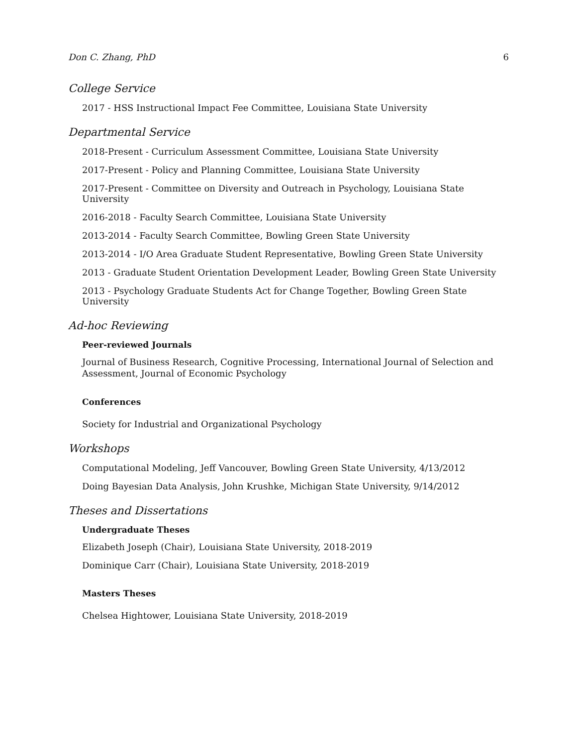Don C. Zhang, PhD 6
College Service
2017 - HSS Instructional Impact Fee Committee, Louisiana State University
Departmental Service
2018-Present - Curriculum Assessment Committee, Louisiana State University
2017-Present - Policy and Planning Committee, Louisiana State University
2017-Present - Committee on Diversity and Outreach in Psychology, Louisiana State University
2016-2018 - Faculty Search Committee, Louisiana State University
2013-2014 - Faculty Search Committee, Bowling Green State University
2013-2014 - I/O Area Graduate Student Representative, Bowling Green State University
2013 - Graduate Student Orientation Development Leader, Bowling Green State University
2013 - Psychology Graduate Students Act for Change Together, Bowling Green State University
Ad-hoc Reviewing
Peer-reviewed Journals
Journal of Business Research, Cognitive Processing, International Journal of Selection and Assessment, Journal of Economic Psychology
Conferences
Society for Industrial and Organizational Psychology
Workshops
Computational Modeling, Jeff Vancouver, Bowling Green State University, 4/13/2012
Doing Bayesian Data Analysis, John Krushke, Michigan State University, 9/14/2012
Theses and Dissertations
Undergraduate Theses
Elizabeth Joseph (Chair), Louisiana State University, 2018-2019
Dominique Carr (Chair), Louisiana State University, 2018-2019
Masters Theses
Chelsea Hightower, Louisiana State University, 2018-2019